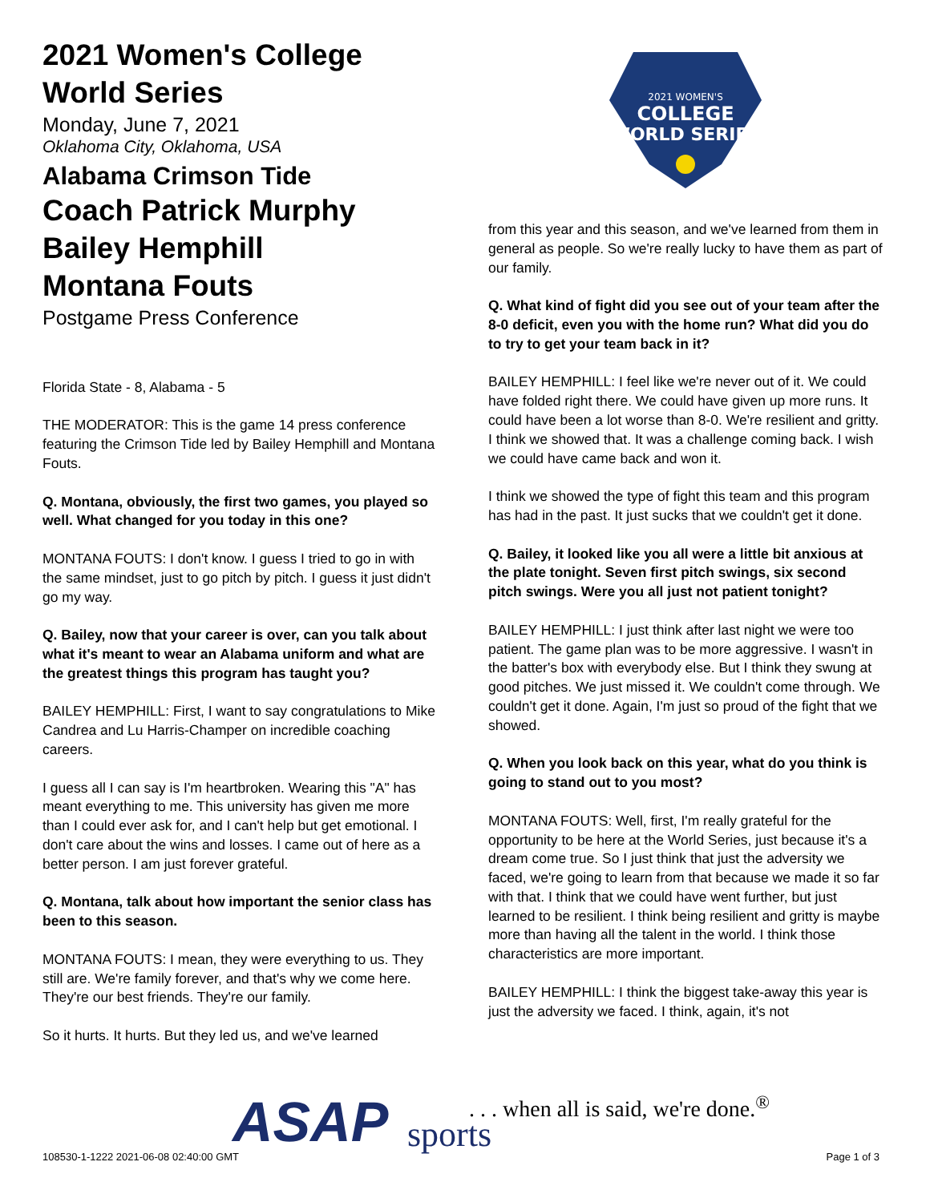2021 Women's College World Series
Monday, June 7, 2021
Oklahoma City, Oklahoma, USA
Alabama Crimson Tide
Coach Patrick Murphy
Bailey Hemphill
Montana Fouts
Postgame Press Conference
Florida State - 8, Alabama - 5
THE MODERATOR: This is the game 14 press conference featuring the Crimson Tide led by Bailey Hemphill and Montana Fouts.
Q. Montana, obviously, the first two games, you played so well. What changed for you today in this one?
MONTANA FOUTS: I don't know. I guess I tried to go in with the same mindset, just to go pitch by pitch. I guess it just didn't go my way.
Q. Bailey, now that your career is over, can you talk about what it's meant to wear an Alabama uniform and what are the greatest things this program has taught you?
BAILEY HEMPHILL: First, I want to say congratulations to Mike Candrea and Lu Harris-Champer on incredible coaching careers.
I guess all I can say is I'm heartbroken. Wearing this "A" has meant everything to me. This university has given me more than I could ever ask for, and I can't help but get emotional. I don't care about the wins and losses. I came out of here as a better person. I am just forever grateful.
Q. Montana, talk about how important the senior class has been to this season.
MONTANA FOUTS: I mean, they were everything to us. They still are. We're family forever, and that's why we come here. They're our best friends. They're our family.
So it hurts. It hurts. But they led us, and we've learned
2021 WOMEN'S
COLLEGE
WORLD SERIES
from this year and this season, and we've learned from them in general as people. So we're really lucky to have them as part of our family.
Q. What kind of fight did you see out of your team after the 8-0 deficit, even you with the home run? What did you do to try to get your team back in it?
BAILEY HEMPHILL: I feel like we're never out of it. We could have folded right there. We could have given up more runs. It could have been a lot worse than 8-0. We're resilient and gritty. I think we showed that. It was a challenge coming back. I wish we could have came back and won it.
I think we showed the type of fight this team and this program has had in the past. It just sucks that we couldn't get it done.
Q. Bailey, it looked like you all were a little bit anxious at the plate tonight. Seven first pitch swings, six second pitch swings. Were you all just not patient tonight?
BAILEY HEMPHILL: I just think after last night we were too patient. The game plan was to be more aggressive. I wasn't in the batter's box with everybody else. But I think they swung at good pitches. We just missed it. We couldn't come through. We couldn't get it done. Again, I'm just so proud of the fight that we showed.
Q. When you look back on this year, what do you think is going to stand out to you most?
MONTANA FOUTS: Well, first, I'm really grateful for the opportunity to be here at the World Series, just because it's a dream come true. So I just think that just the adversity we faced, we're going to learn from that because we made it so far with that. I think that we could have went further, but just learned to be resilient. I think being resilient and gritty is maybe more than having all the talent in the world. I think those characteristics are more important.
BAILEY HEMPHILL: I think the biggest take-away this year is just the adversity we faced. I think, again, it's not
ASAP sports
. . . when all is said, we're done.<sup>®</sup>
108530-1-1222 2021-06-08 02:40:00 GMT
Page 1 of 3